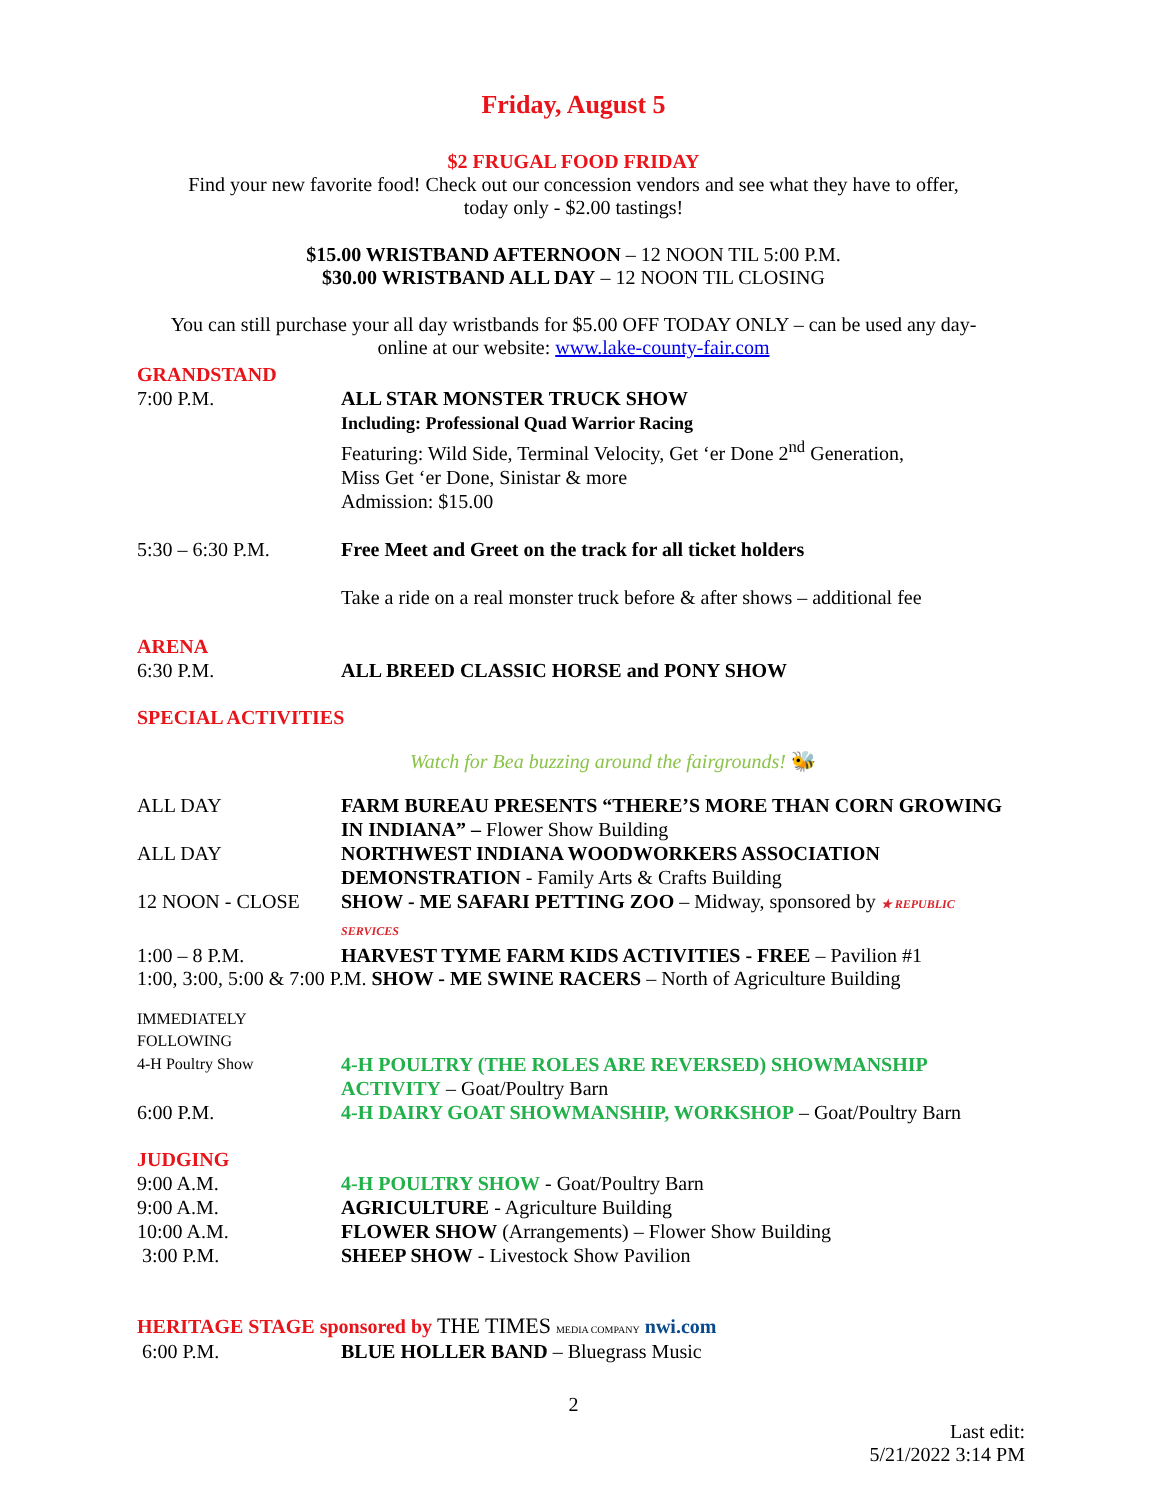Friday, August 5
$2 FRUGAL FOOD FRIDAY
Find your new favorite food! Check out our concession vendors and see what they have to offer,
today only - $2.00 tastings!
$15.00 WRISTBAND AFTERNOON – 12 NOON TIL 5:00 P.M.
$30.00 WRISTBAND ALL DAY – 12 NOON TIL CLOSING
You can still purchase your all day wristbands for $5.00 OFF TODAY ONLY – can be used any day-
online at our website: www.lake-county-fair.com
GRANDSTAND
7:00 P.M. ALL STAR MONSTER TRUCK SHOW
Including: Professional Quad Warrior Racing
Featuring: Wild Side, Terminal Velocity, Get ‘er Done 2<sup>nd</sup> Generation,
Miss Get ‘er Done, Sinistar & more
Admission: $15.00
5:30 – 6:30 P.M. Free Meet and Greet on the track for all ticket holders
Take a ride on a real monster truck before & after shows – additional fee
ARENA
6:30 P.M. ALL BREED CLASSIC HORSE and PONY SHOW
SPECIAL ACTIVITIES
Watch for Bea buzzing around the fairgrounds! 🐝
ALL DAY FARM BUREAU PRESENTS “THERE’S MORE THAN CORN GROWING IN INDIANA” – Flower Show Building
ALL DAY NORTHWEST INDIANA WOODWORKERS ASSOCIATION DEMONSTRATION - Family Arts & Crafts Building
12 NOON - CLOSE SHOW - ME SAFARI PETTING ZOO – Midway, sponsored by ★ REPUBLIC SERVICES
1:00 – 8 P.M. HARVEST TYME FARM KIDS ACTIVITIES - FREE – Pavilion #1
1:00, 3:00, 5:00 & 7:00 P.M. SHOW - ME SWINE RACERS – North of Agriculture Building
IMMEDIATELY
FOLLOWING
4-H Poultry Show
4-H POULTRY (THE ROLES ARE REVERSED) SHOWMANSHIP ACTIVITY – Goat/Poultry Barn
6:00 P.M. 4-H DAIRY GOAT SHOWMANSHIP, WORKSHOP – Goat/Poultry Barn
JUDGING
9:00 A.M. 4-H POULTRY SHOW - Goat/Poultry Barn
9:00 A.M. AGRICULTURE - Agriculture Building
10:00 A.M. FLOWER SHOW (Arrangements) – Flower Show Building
3:00 P.M. SHEEP SHOW - Livestock Show Pavilion
HERITAGE STAGE sponsored by THE TIMES MEDIA COMPANY nwi.com
6:00 P.M. BLUE HOLLER BAND – Bluegrass Music
2
Last edit:
5/21/2022 3:14 PM